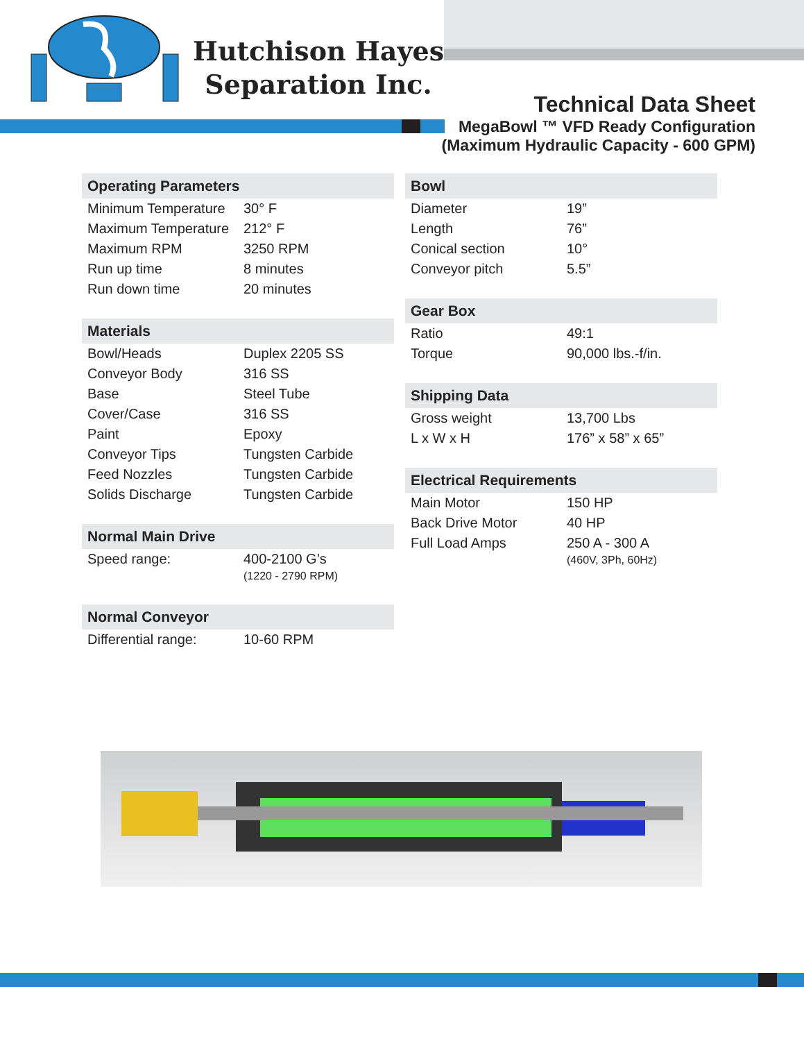Hutchison Hayes
Separation Inc.
Technical Data Sheet
MegaBowl ™ VFD Ready Configuration
(Maximum Hydraulic Capacity - 600 GPM)
| Operating Parameters | |
| --- | --- |
| Minimum Temperature | 30° F |
| Maximum Temperature | 212° F |
| Maximum RPM | 3250 RPM |
| Run up time | 8 minutes |
| Run down time | 20 minutes |
| Materials | |
| --- | --- |
| Bowl/Heads | Duplex 2205 SS |
| Conveyor Body | 316 SS |
| Base | Steel Tube |
| Cover/Case | 316 SS |
| Paint | Epoxy |
| Conveyor Tips | Tungsten Carbide |
| Feed Nozzles | Tungsten Carbide |
| Solids Discharge | Tungsten Carbide |
| Normal Main Drive | |
| --- | --- |
| Speed range: | 400-2100 G’s (1220 - 2790 RPM) |
| Normal Conveyor | |
| --- | --- |
| Differential range: | 10-60 RPM |
| Bowl | |
| --- | --- |
| Diameter | 19” |
| Length | 76” |
| Conical section | 10° |
| Conveyor pitch | 5.5” |
| Gear Box | |
| --- | --- |
| Ratio | 49:1 |
| Torque | 90,000 lbs.-f/in. |
| Shipping Data | |
| --- | --- |
| Gross weight | 13,700 Lbs |
| L x W x H | 176” x 58” x 65” |
| Electrical Requirements | |
| --- | --- |
| Main Motor | 150 HP |
| Back Drive Motor | 40 HP |
| Full Load Amps | 250 A - 300 A (460V, 3Ph, 60Hz) |